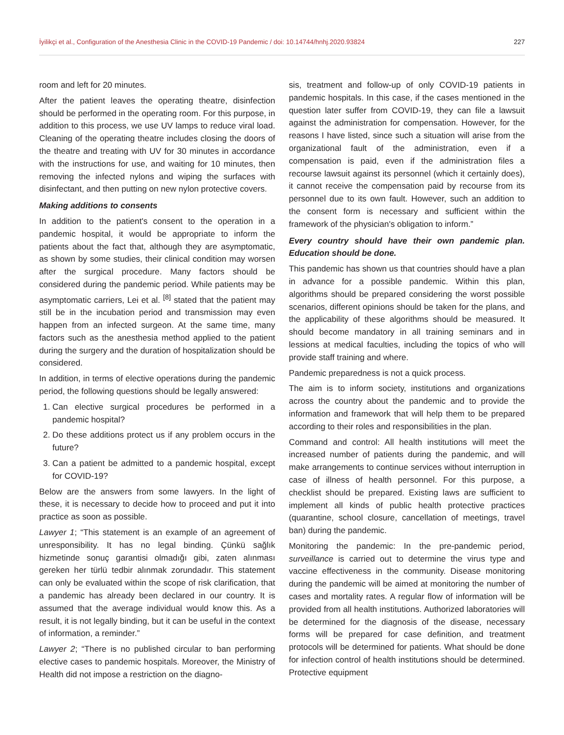İyilikçi et al., Configuration of the Anesthesia Clinic in the COVID-19 Pandemic / doi: 10.14744/hnhj.2020.93824 227
room and left for 20 minutes.
After the patient leaves the operating theatre, disinfection should be performed in the operating room. For this purpose, in addition to this process, we use UV lamps to reduce viral load. Cleaning of the operating theatre includes closing the doors of the theatre and treating with UV for 30 minutes in accordance with the instructions for use, and waiting for 10 minutes, then removing the infected nylons and wiping the surfaces with disinfectant, and then putting on new nylon protective covers.
Making additions to consents
In addition to the patient's consent to the operation in a pandemic hospital, it would be appropriate to inform the patients about the fact that, although they are asymptomatic, as shown by some studies, their clinical condition may worsen after the surgical procedure. Many factors should be considered during the pandemic period. While patients may be asymptomatic carriers, Lei et al. <sup>[8]</sup> stated that the patient may still be in the incubation period and transmission may even happen from an infected surgeon. At the same time, many factors such as the anesthesia method applied to the patient during the surgery and the duration of hospitalization should be considered.
In addition, in terms of elective operations during the pandemic period, the following questions should be legally answered:
1. Can elective surgical procedures be performed in a pandemic hospital?
2. Do these additions protect us if any problem occurs in the future?
3. Can a patient be admitted to a pandemic hospital, except for COVID-19?
Below are the answers from some lawyers. In the light of these, it is necessary to decide how to proceed and put it into practice as soon as possible.
Lawyer 1; “This statement is an example of an agreement of unresponsibility. It has no legal binding. Çünkü sağlık hizmetinde sonuç garantisi olmadığı gibi, zaten alınması gereken her türlü tedbir alınmak zorundadır. This statement can only be evaluated within the scope of risk clarification, that a pandemic has already been declared in our country. It is assumed that the average individual would know this. As a result, it is not legally binding, but it can be useful in the context of information, a reminder.”
Lawyer 2; “There is no published circular to ban performing elective cases to pandemic hospitals. Moreover, the Ministry of Health did not impose a restriction on the diagno-
sis, treatment and follow-up of only COVID-19 patients in pandemic hospitals. In this case, if the cases mentioned in the question later suffer from COVID-19, they can file a lawsuit against the administration for compensation. However, for the reasons I have listed, since such a situation will arise from the organizational fault of the administration, even if a compensation is paid, even if the administration files a recourse lawsuit against its personnel (which it certainly does), it cannot receive the compensation paid by recourse from its personnel due to its own fault. However, such an addition to the consent form is necessary and sufficient within the framework of the physician's obligation to inform.”
Every country should have their own pandemic plan. Education should be done.
This pandemic has shown us that countries should have a plan in advance for a possible pandemic. Within this plan, algorithms should be prepared considering the worst possible scenarios, different opinions should be taken for the plans, and the applicability of these algorithms should be measured. It should become mandatory in all training seminars and in lessions at medical faculties, including the topics of who will provide staff training and where.
Pandemic preparedness is not a quick process.
The aim is to inform society, institutions and organizations across the country about the pandemic and to provide the information and framework that will help them to be prepared according to their roles and responsibilities in the plan.
Command and control: All health institutions will meet the increased number of patients during the pandemic, and will make arrangements to continue services without interruption in case of illness of health personnel. For this purpose, a checklist should be prepared. Existing laws are sufficient to implement all kinds of public health protective practices (quarantine, school closure, cancellation of meetings, travel ban) during the pandemic.
Monitoring the pandemic: In the pre-pandemic period, surveillance is carried out to determine the virus type and vaccine effectiveness in the community. Disease monitoring during the pandemic will be aimed at monitoring the number of cases and mortality rates. A regular flow of information will be provided from all health institutions. Authorized laboratories will be determined for the diagnosis of the disease, necessary forms will be prepared for case definition, and treatment protocols will be determined for patients. What should be done for infection control of health institutions should be determined. Protective equipment